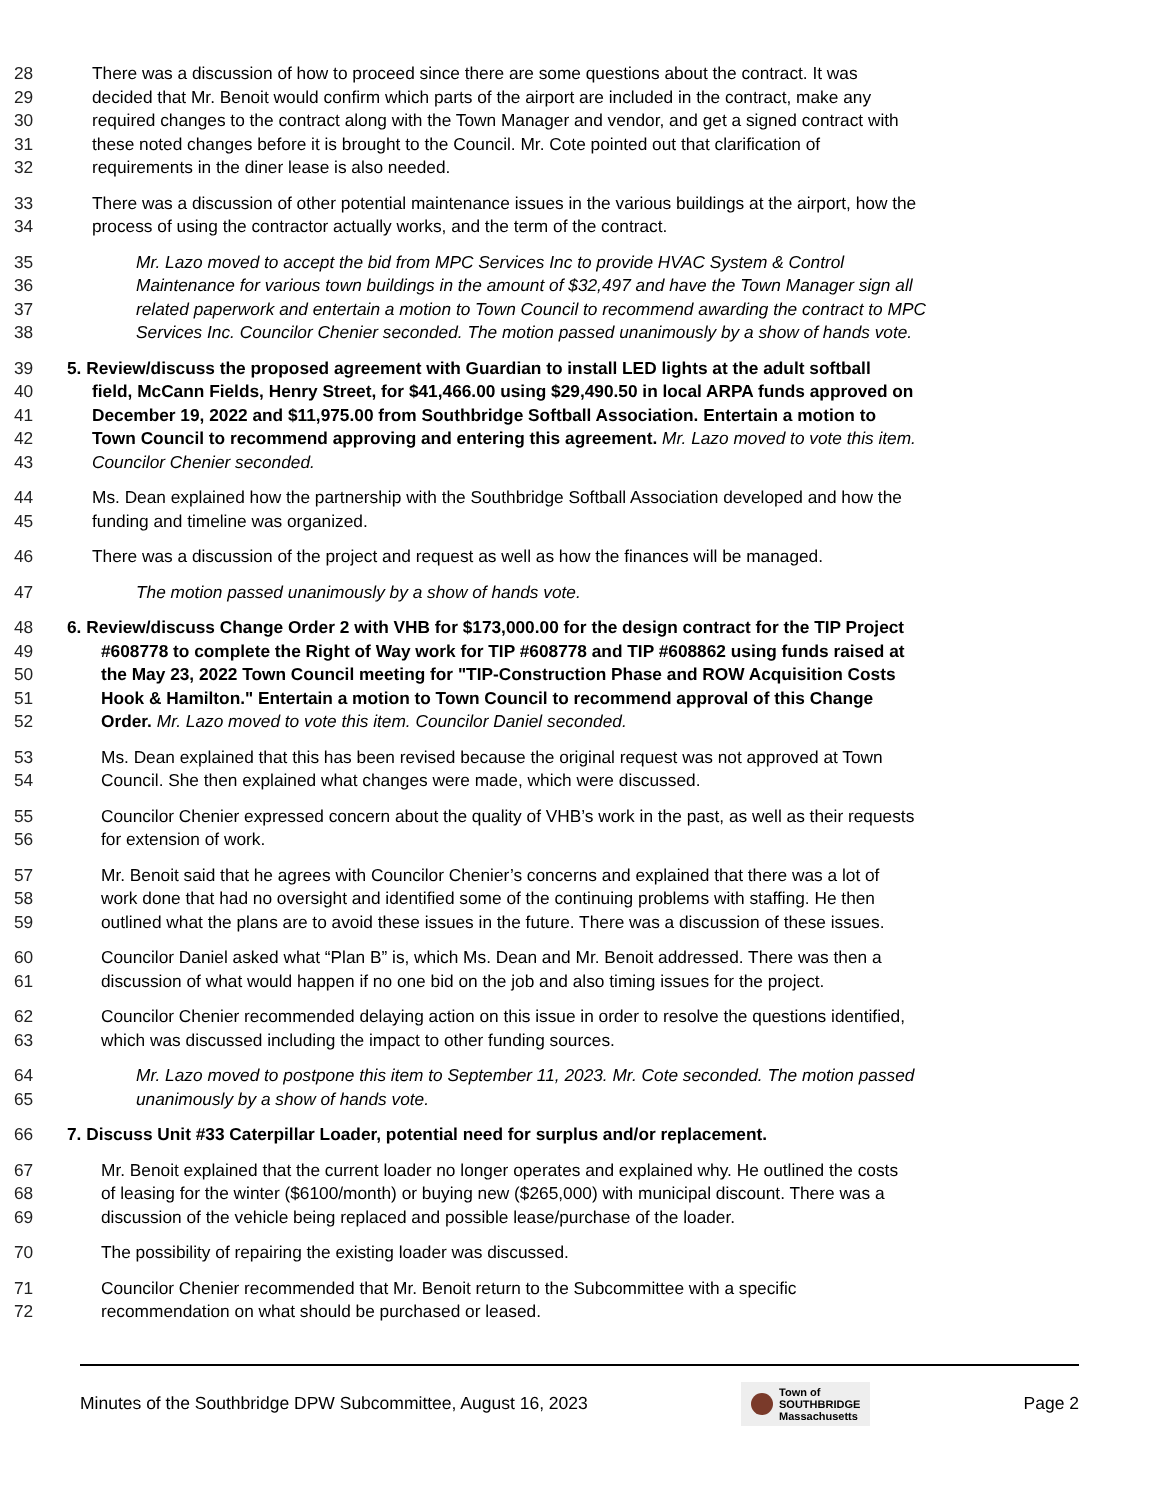28 There was a discussion of how to proceed since there are some questions about the contract. It was
29 decided that Mr. Benoit would confirm which parts of the airport are included in the contract, make any
30 required changes to the contract along with the Town Manager and vendor, and get a signed contract with
31 these noted changes before it is brought to the Council. Mr. Cote pointed out that clarification of
32 requirements in the diner lease is also needed.
33 There was a discussion of other potential maintenance issues in the various buildings at the airport, how the
34 process of using the contractor actually works, and the term of the contract.
35 Mr. Lazo moved to accept the bid from MPC Services Inc to provide HVAC System & Control
36 Maintenance for various town buildings in the amount of $32,497 and have the Town Manager sign all
37 related paperwork and entertain a motion to Town Council to recommend awarding the contract to MPC
38 Services Inc. Councilor Chenier seconded. The motion passed unanimously by a show of hands vote.
39 5. Review/discuss the proposed agreement with Guardian to install LED lights at the adult softball
40 field, McCann Fields, Henry Street, for $41,466.00 using $29,490.50 in local ARPA funds approved on
41 December 19, 2022 and $11,975.00 from Southbridge Softball Association. Entertain a motion to
42 Town Council to recommend approving and entering this agreement. Mr. Lazo moved to vote this item.
43 Councilor Chenier seconded.
44 Ms. Dean explained how the partnership with the Southbridge Softball Association developed and how the
45 funding and timeline was organized.
46 There was a discussion of the project and request as well as how the finances will be managed.
47 The motion passed unanimously by a show of hands vote.
48 6. Review/discuss Change Order 2 with VHB for $173,000.00 for the design contract for the TIP Project
49 #608778 to complete the Right of Way work for TIP #608778 and TIP #608862 using funds raised at
50 the May 23, 2022 Town Council meeting for "TIP-Construction Phase and ROW Acquisition Costs
51 Hook & Hamilton." Entertain a motion to Town Council to recommend approval of this Change
52 Order. Mr. Lazo moved to vote this item. Councilor Daniel seconded.
53 Ms. Dean explained that this has been revised because the original request was not approved at Town
54 Council. She then explained what changes were made, which were discussed.
55 Councilor Chenier expressed concern about the quality of VHB’s work in the past, as well as their requests
56 for extension of work.
57 Mr. Benoit said that he agrees with Councilor Chenier’s concerns and explained that there was a lot of
58 work done that had no oversight and identified some of the continuing problems with staffing. He then
59 outlined what the plans are to avoid these issues in the future. There was a discussion of these issues.
60 Councilor Daniel asked what “Plan B” is, which Ms. Dean and Mr. Benoit addressed. There was then a
61 discussion of what would happen if no one bid on the job and also timing issues for the project.
62 Councilor Chenier recommended delaying action on this issue in order to resolve the questions identified,
63 which was discussed including the impact to other funding sources.
64 Mr. Lazo moved to postpone this item to September 11, 2023. Mr. Cote seconded. The motion passed
65 unanimously by a show of hands vote.
66 7. Discuss Unit #33 Caterpillar Loader, potential need for surplus and/or replacement.
67 Mr. Benoit explained that the current loader no longer operates and explained why. He outlined the costs
68 of leasing for the winter ($6100/month) or buying new ($265,000) with municipal discount. There was a
69 discussion of the vehicle being replaced and possible lease/purchase of the loader.
70 The possibility of repairing the existing loader was discussed.
71 Councilor Chenier recommended that Mr. Benoit return to the Subcommittee with a specific
72 recommendation on what should be purchased or leased.
Minutes of the Southbridge DPW Subcommittee, August 16, 2023 Town of
SOUTHBRIDGE
Massachusetts Page 2